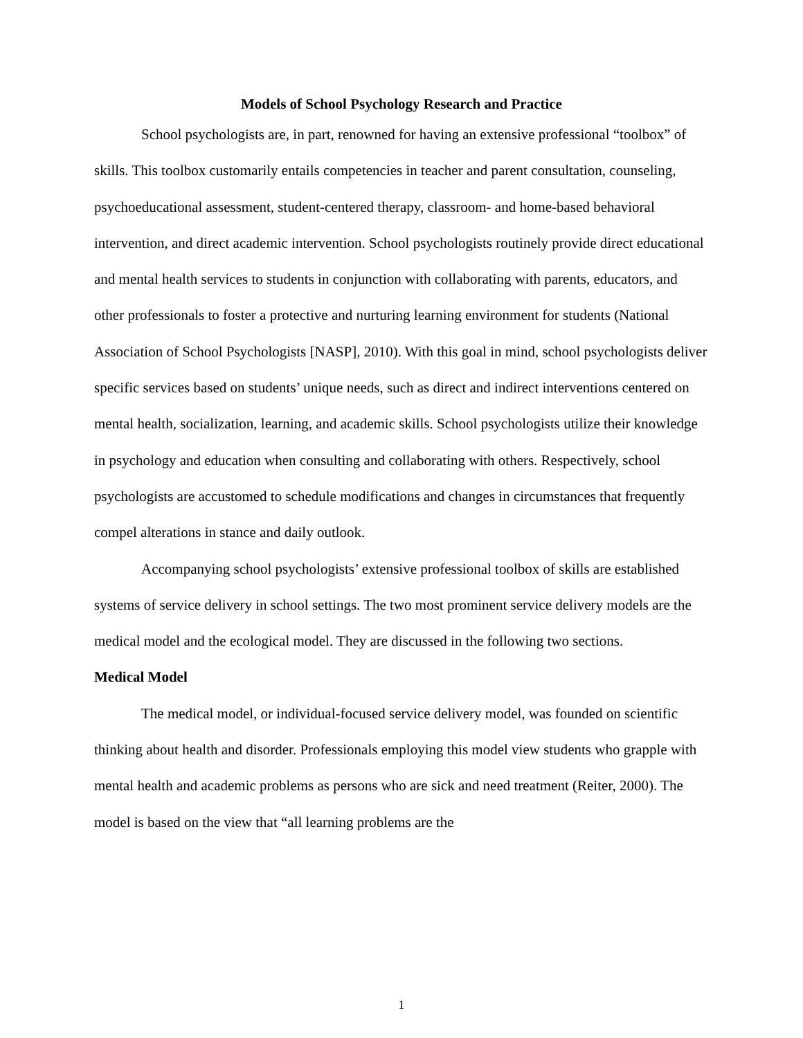Models of School Psychology Research and Practice
School psychologists are, in part, renowned for having an extensive professional “toolbox” of skills. This toolbox customarily entails competencies in teacher and parent consultation, counseling, psychoeducational assessment, student-centered therapy, classroom- and home-based behavioral intervention, and direct academic intervention. School psychologists routinely provide direct educational and mental health services to students in conjunction with collaborating with parents, educators, and other professionals to foster a protective and nurturing learning environment for students (National Association of School Psychologists [NASP], 2010). With this goal in mind, school psychologists deliver specific services based on students’ unique needs, such as direct and indirect interventions centered on mental health, socialization, learning, and academic skills. School psychologists utilize their knowledge in psychology and education when consulting and collaborating with others. Respectively, school psychologists are accustomed to schedule modifications and changes in circumstances that frequently compel alterations in stance and daily outlook.
Accompanying school psychologists’ extensive professional toolbox of skills are established systems of service delivery in school settings. The two most prominent service delivery models are the medical model and the ecological model. They are discussed in the following two sections.
Medical Model
The medical model, or individual-focused service delivery model, was founded on scientific thinking about health and disorder. Professionals employing this model view students who grapple with mental health and academic problems as persons who are sick and need treatment (Reiter, 2000). The model is based on the view that “all learning problems are the
1